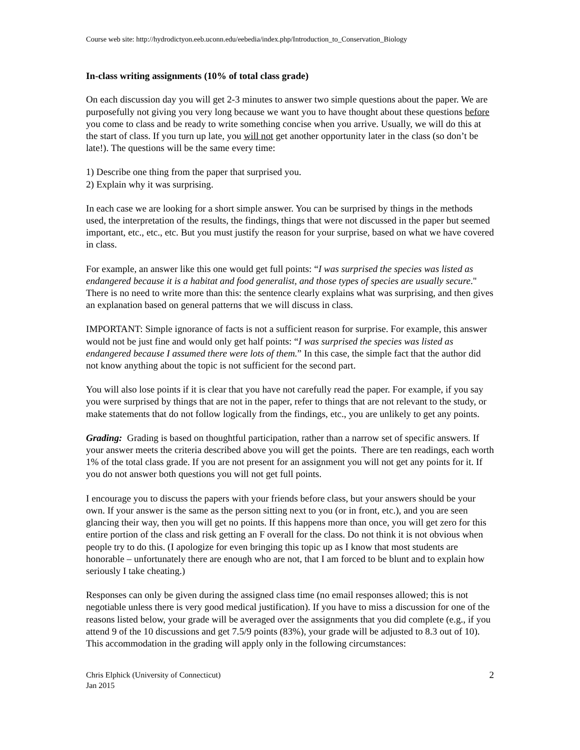Course web site: http://hydrodictyon.eeb.uconn.edu/eebedia/index.php/Introduction_to_Conservation_Biology
In-class writing assignments (10% of total class grade)
On each discussion day you will get 2-3 minutes to answer two simple questions about the paper. We are purposefully not giving you very long because we want you to have thought about these questions before you come to class and be ready to write something concise when you arrive. Usually, we will do this at the start of class. If you turn up late, you will not get another opportunity later in the class (so don’t be late!). The questions will be the same every time:
1) Describe one thing from the paper that surprised you.
2) Explain why it was surprising.
In each case we are looking for a short simple answer. You can be surprised by things in the methods used, the interpretation of the results, the findings, things that were not discussed in the paper but seemed important, etc., etc., etc. But you must justify the reason for your surprise, based on what we have covered in class.
For example, an answer like this one would get full points: “I was surprised the species was listed as endangered because it is a habitat and food generalist, and those types of species are usually secure." There is no need to write more than this: the sentence clearly explains what was surprising, and then gives an explanation based on general patterns that we will discuss in class.
IMPORTANT: Simple ignorance of facts is not a sufficient reason for surprise. For example, this answer would not be just fine and would only get half points: “I was surprised the species was listed as endangered because I assumed there were lots of them.” In this case, the simple fact that the author did not know anything about the topic is not sufficient for the second part.
You will also lose points if it is clear that you have not carefully read the paper. For example, if you say you were surprised by things that are not in the paper, refer to things that are not relevant to the study, or make statements that do not follow logically from the findings, etc., you are unlikely to get any points.
Grading: Grading is based on thoughtful participation, rather than a narrow set of specific answers. If your answer meets the criteria described above you will get the points. There are ten readings, each worth 1% of the total class grade. If you are not present for an assignment you will not get any points for it. If you do not answer both questions you will not get full points.
I encourage you to discuss the papers with your friends before class, but your answers should be your own. If your answer is the same as the person sitting next to you (or in front, etc.), and you are seen glancing their way, then you will get no points. If this happens more than once, you will get zero for this entire portion of the class and risk getting an F overall for the class. Do not think it is not obvious when people try to do this. (I apologize for even bringing this topic up as I know that most students are honorable – unfortunately there are enough who are not, that I am forced to be blunt and to explain how seriously I take cheating.)
Responses can only be given during the assigned class time (no email responses allowed; this is not negotiable unless there is very good medical justification). If you have to miss a discussion for one of the reasons listed below, your grade will be averaged over the assignments that you did complete (e.g., if you attend 9 of the 10 discussions and get 7.5/9 points (83%), your grade will be adjusted to 8.3 out of 10). This accommodation in the grading will apply only in the following circumstances:
Chris Elphick (University of Connecticut)
Jan 2015
2